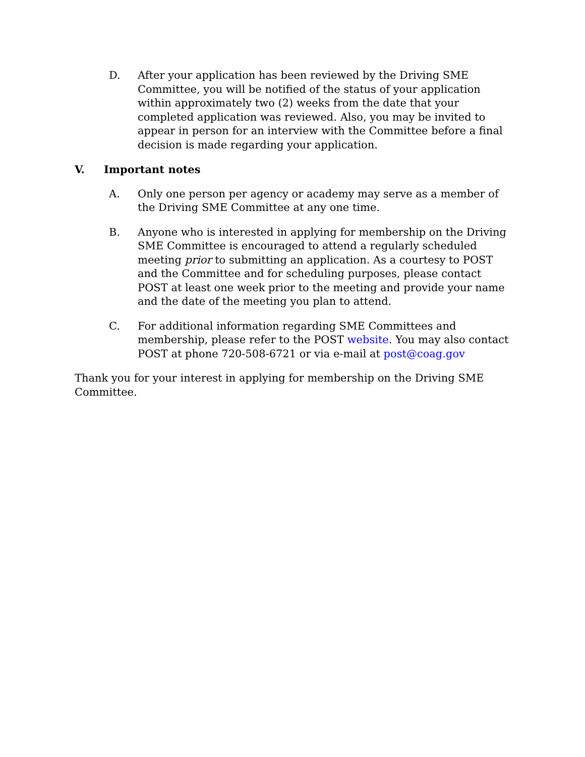D. After your application has been reviewed by the Driving SME Committee, you will be notified of the status of your application within approximately two (2) weeks from the date that your completed application was reviewed. Also, you may be invited to appear in person for an interview with the Committee before a final decision is made regarding your application.
V. Important notes
A. Only one person per agency or academy may serve as a member of the Driving SME Committee at any one time.
B. Anyone who is interested in applying for membership on the Driving SME Committee is encouraged to attend a regularly scheduled meeting prior to submitting an application. As a courtesy to POST and the Committee and for scheduling purposes, please contact POST at least one week prior to the meeting and provide your name and the date of the meeting you plan to attend.
C. For additional information regarding SME Committees and membership, please refer to the POST website. You may also contact POST at phone 720-508-6721 or via e-mail at post@coag.gov
Thank you for your interest in applying for membership on the Driving SME Committee.